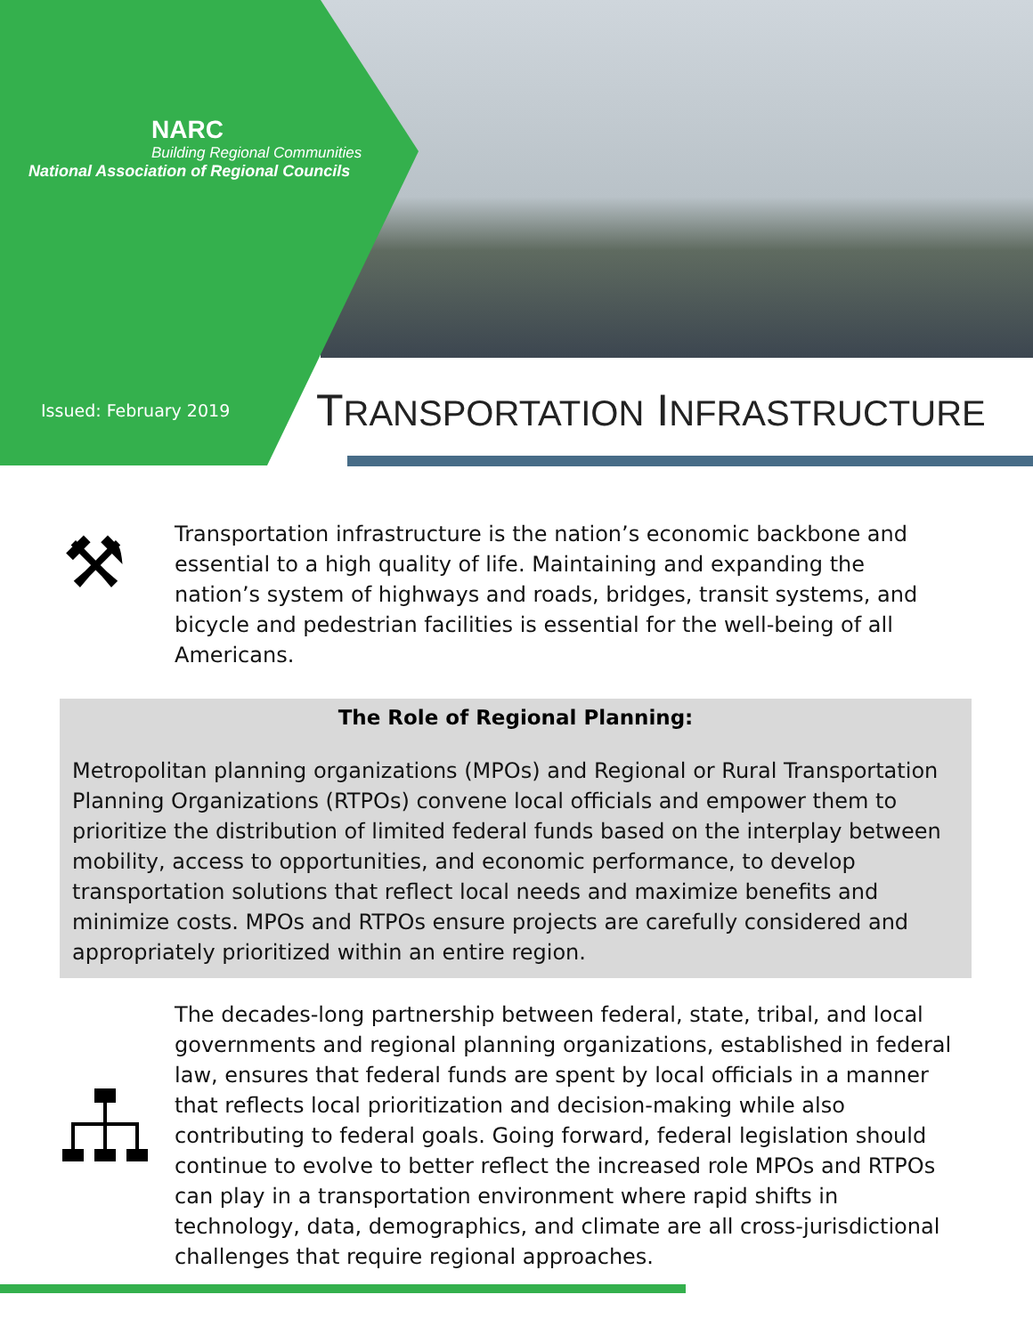NARC
Building Regional Communities
National Association of Regional Councils
Issued: February 2019 TRANSPORTATION INFRASTRUCTURE
⚒
Transportation infrastructure is the nation’s economic backbone and essential to a high quality of life. Maintaining and expanding the nation’s system of highways and roads, bridges, transit systems, and bicycle and pedestrian facilities is essential for the well-being of all Americans.
The Role of Regional Planning:
Metropolitan planning organizations (MPOs) and Regional or Rural Transportation Planning Organizations (RTPOs) convene local officials and empower them to prioritize the distribution of limited federal funds based on the interplay between mobility, access to opportunities, and economic performance, to develop transportation solutions that reflect local needs and maximize benefits and minimize costs. MPOs and RTPOs ensure projects are carefully considered and appropriately prioritized within an entire region.
The decades-long partnership between federal, state, tribal, and local governments and regional planning organizations, established in federal law, ensures that federal funds are spent by local officials in a manner that reflects local prioritization and decision-making while also contributing to federal goals. Going forward, federal legislation should continue to evolve to better reflect the increased role MPOs and RTPOs can play in a transportation environment where rapid shifts in technology, data, demographics, and climate are all cross-jurisdictional challenges that require regional approaches.